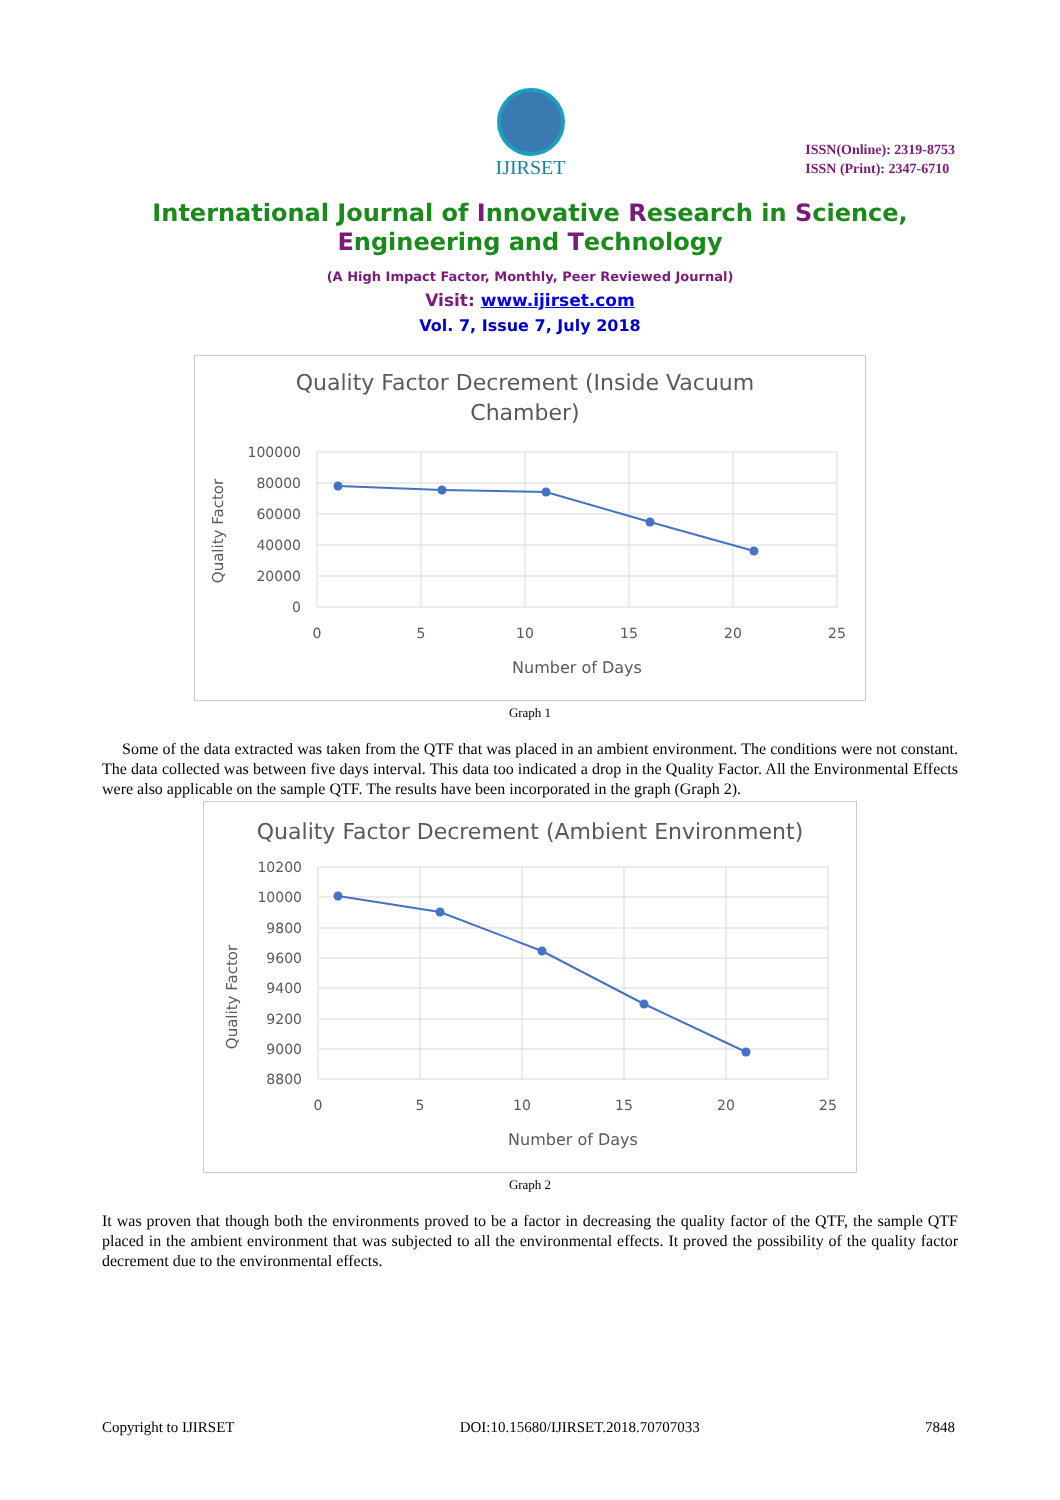IJIRSET
ISSN(Online): 2319-8753
ISSN (Print): 2347-6710
International Journal of Innovative Research in Science,
Engineering and Technology
(A High Impact Factor, Monthly, Peer Reviewed Journal)
Visit: www.ijirset.com
Vol. 7, Issue 7, July 2018
Quality Factor Decrement (Inside Vacuum
Chamber)
100000
80000
60000
40000
20000
0
0
5
10
15
20
25
Number of Days
Quality Factor
Graph 1
Some of the data extracted was taken from the QTF that was placed in an ambient environment. The conditions were not constant. The data collected was between five days interval. This data too indicated a drop in the Quality Factor. All the Environmental Effects were also applicable on the sample QTF. The results have been incorporated in the graph (Graph 2).
Quality Factor Decrement (Ambient Environment)
10200
10000
9800
9600
9400
9200
9000
8800
0
5
10
15
20
25
Number of Days
Quality Factor
Graph 2
It was proven that though both the environments proved to be a factor in decreasing the quality factor of the QTF, the sample QTF placed in the ambient environment that was subjected to all the environmental effects. It proved the possibility of the quality factor decrement due to the environmental effects.
Copyright to IJIRSET DOI:10.15680/IJIRSET.2018.70707033 7848